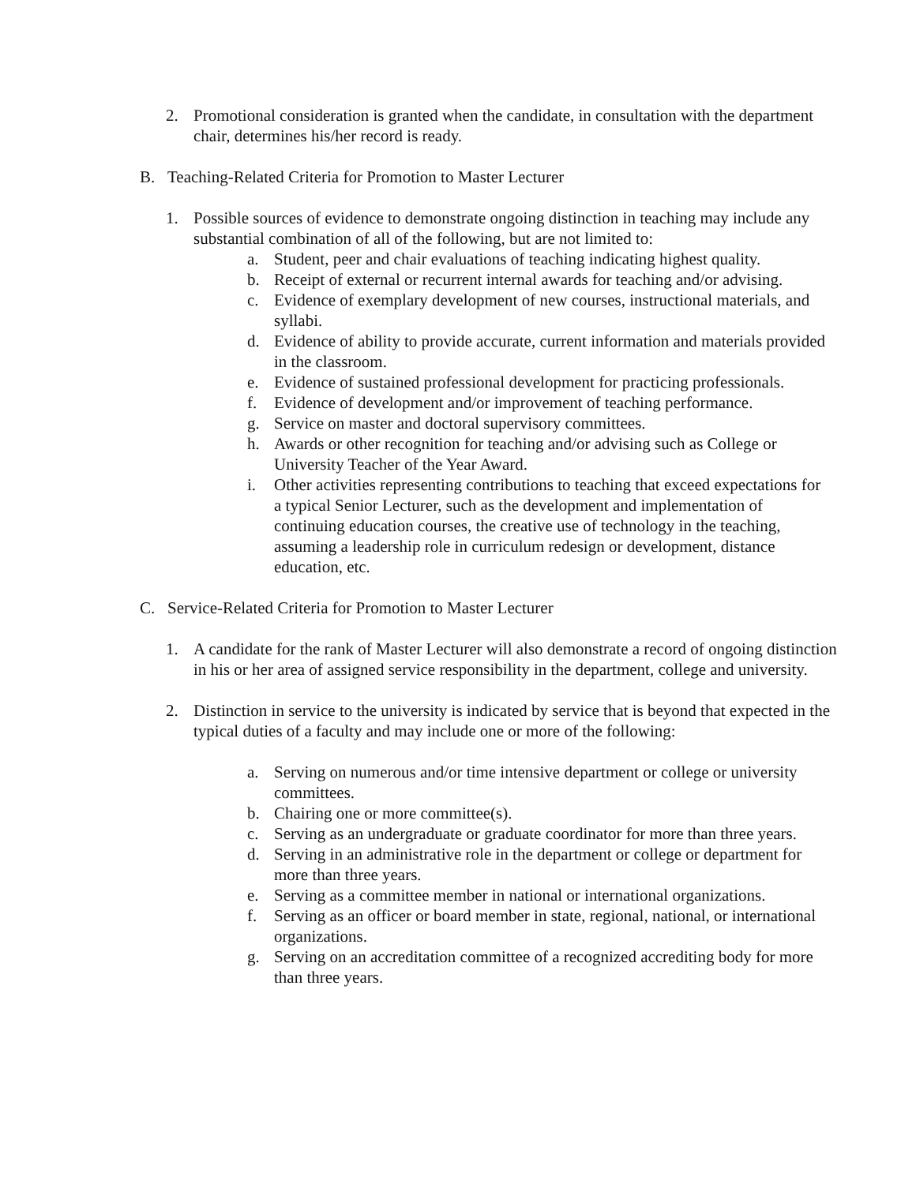2. Promotional consideration is granted when the candidate, in consultation with the department chair, determines his/her record is ready.
B. Teaching-Related Criteria for Promotion to Master Lecturer
1. Possible sources of evidence to demonstrate ongoing distinction in teaching may include any substantial combination of all of the following, but are not limited to:
a. Student, peer and chair evaluations of teaching indicating highest quality.
b. Receipt of external or recurrent internal awards for teaching and/or advising.
c. Evidence of exemplary development of new courses, instructional materials, and syllabi.
d. Evidence of ability to provide accurate, current information and materials provided in the classroom.
e. Evidence of sustained professional development for practicing professionals.
f. Evidence of development and/or improvement of teaching performance.
g. Service on master and doctoral supervisory committees.
h. Awards or other recognition for teaching and/or advising such as College or University Teacher of the Year Award.
i. Other activities representing contributions to teaching that exceed expectations for a typical Senior Lecturer, such as the development and implementation of continuing education courses, the creative use of technology in the teaching, assuming a leadership role in curriculum redesign or development, distance education, etc.
C. Service-Related Criteria for Promotion to Master Lecturer
1. A candidate for the rank of Master Lecturer will also demonstrate a record of ongoing distinction in his or her area of assigned service responsibility in the department, college and university.
2. Distinction in service to the university is indicated by service that is beyond that expected in the typical duties of a faculty and may include one or more of the following:
a. Serving on numerous and/or time intensive department or college or university committees.
b. Chairing one or more committee(s).
c. Serving as an undergraduate or graduate coordinator for more than three years.
d. Serving in an administrative role in the department or college or department for more than three years.
e. Serving as a committee member in national or international organizations.
f. Serving as an officer or board member in state, regional, national, or international organizations.
g. Serving on an accreditation committee of a recognized accrediting body for more than three years.